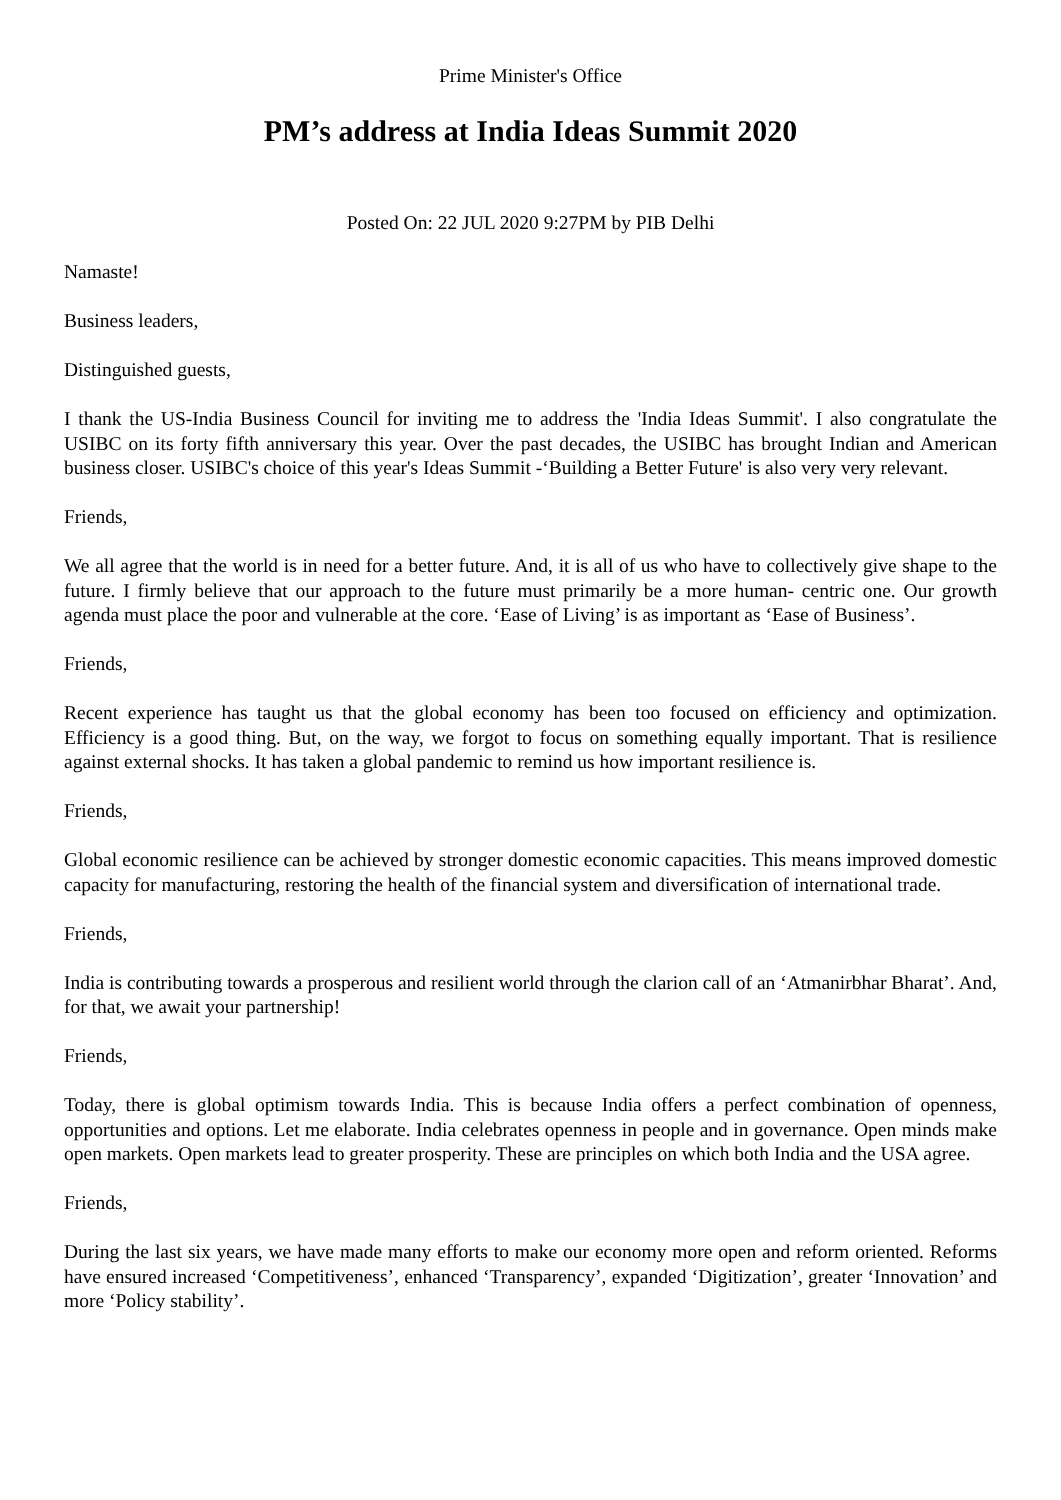Prime Minister's Office
PM’s address at India Ideas Summit 2020
Posted On: 22 JUL 2020 9:27PM by PIB Delhi
Namaste!
Business leaders,
Distinguished guests,
I thank the US-India Business Council for inviting me to address the 'India Ideas Summit'. I also congratulate the USIBC on its forty fifth anniversary this year. Over the past decades, the USIBC has brought Indian and American business closer. USIBC's choice of this year's Ideas Summit -‘Building a Better Future' is also very very relevant.
Friends,
We all agree that the world is in need for a better future. And, it is all of us who have to collectively give shape to the future. I firmly believe that our approach to the future must primarily be a more human- centric one. Our growth agenda must place the poor and vulnerable at the core. ‘Ease of Living’ is as important as ‘Ease of Business’.
Friends,
Recent experience has taught us that the global economy has been too focused on efficiency and optimization. Efficiency is a good thing. But, on the way, we forgot to focus on something equally important. That is resilience against external shocks. It has taken a global pandemic to remind us how important resilience is.
Friends,
Global economic resilience can be achieved by stronger domestic economic capacities. This means improved domestic capacity for manufacturing, restoring the health of the financial system and diversification of international trade.
Friends,
India is contributing towards a prosperous and resilient world through the clarion call of an ‘Atmanirbhar Bharat’. And, for that, we await your partnership!
Friends,
Today, there is global optimism towards India. This is because India offers a perfect combination of openness, opportunities and options. Let me elaborate. India celebrates openness in people and in governance. Open minds make open markets. Open markets lead to greater prosperity. These are principles on which both India and the USA agree.
Friends,
During the last six years, we have made many efforts to make our economy more open and reform oriented. Reforms have ensured increased ‘Competitiveness’, enhanced ‘Transparency’, expanded ‘Digitization’, greater ‘Innovation’ and more ‘Policy stability’.